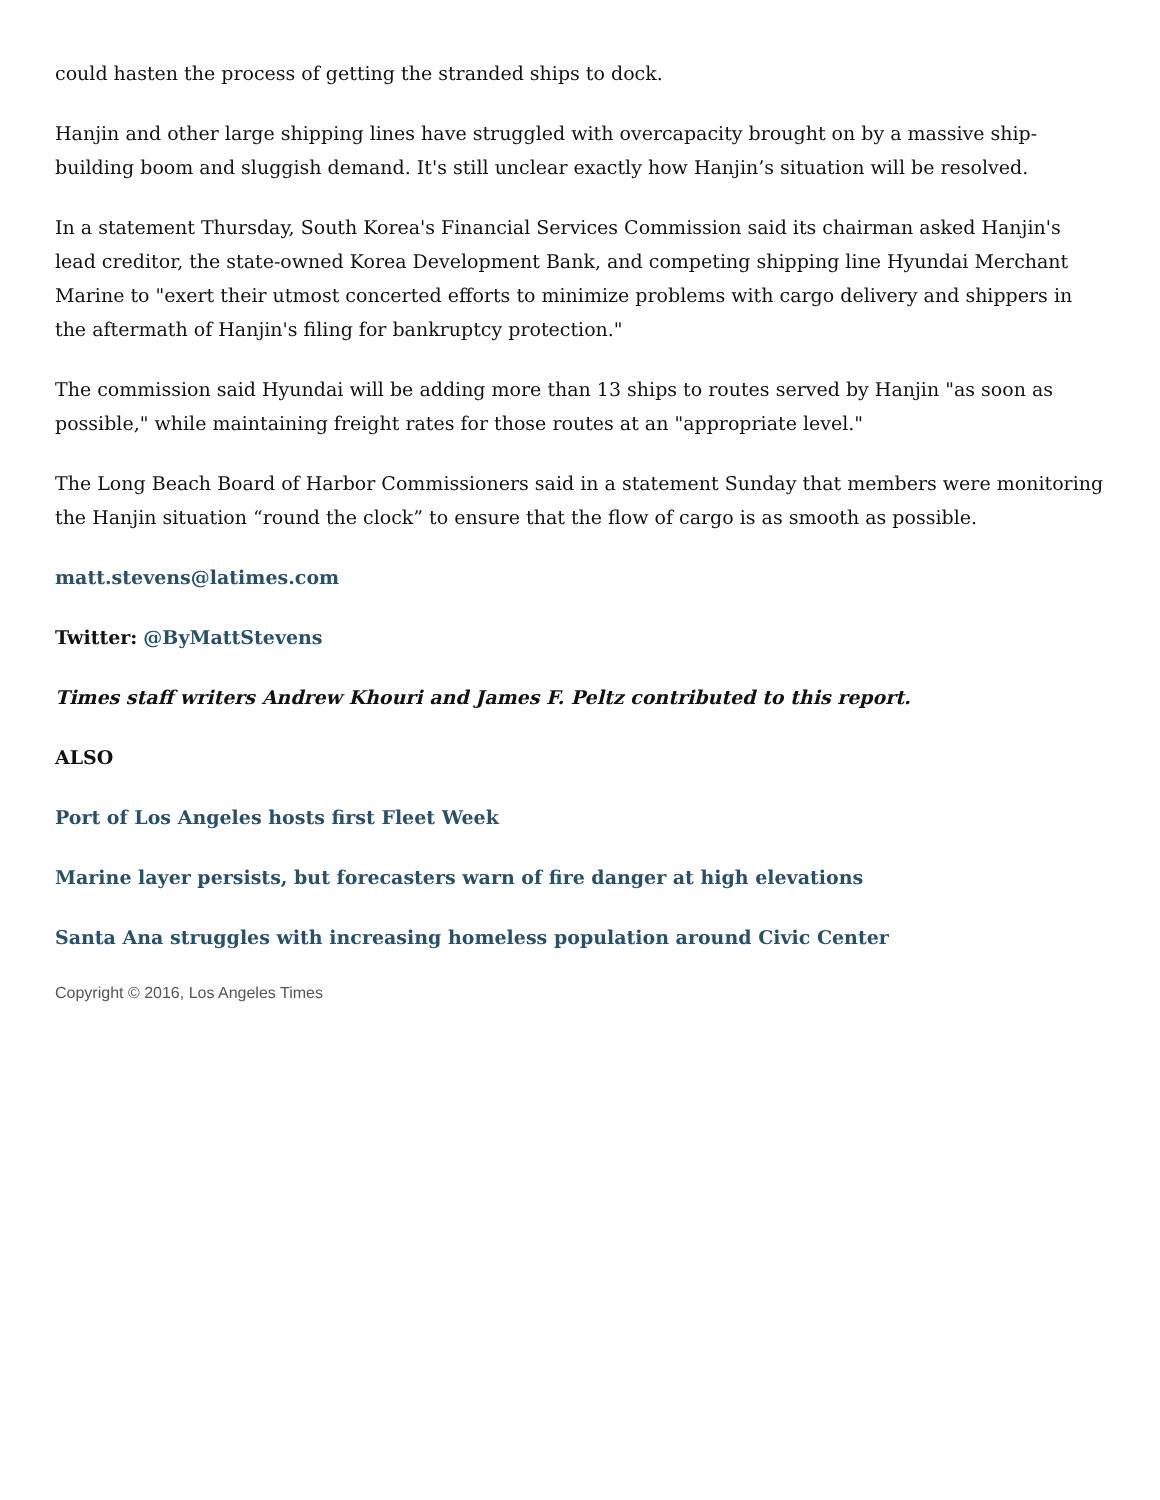could hasten the process of getting the stranded ships to dock.
Hanjin and other large shipping lines have struggled with overcapacity brought on by a massive ship-building boom and sluggish demand. It's still unclear exactly how Hanjin’s situation will be resolved.
In a statement Thursday, South Korea's Financial Services Commission said its chairman asked Hanjin's lead creditor, the state-owned Korea Development Bank, and competing shipping line Hyundai Merchant Marine to "exert their utmost concerted efforts to minimize problems with cargo delivery and shippers in the aftermath of Hanjin's filing for bankruptcy protection."
The commission said Hyundai will be adding more than 13 ships to routes served by Hanjin "as soon as possible," while maintaining freight rates for those routes at an "appropriate level."
The Long Beach Board of Harbor Commissioners said in a statement Sunday that members were monitoring the Hanjin situation “round the clock” to ensure that the flow of cargo is as smooth as possible.
matt.stevens@latimes.com
Twitter: @ByMattStevens
Times staff writers Andrew Khouri and James F. Peltz contributed to this report.
ALSO
Port of Los Angeles hosts first Fleet Week
Marine layer persists, but forecasters warn of fire danger at high elevations
Santa Ana struggles with increasing homeless population around Civic Center
Copyright © 2016, Los Angeles Times